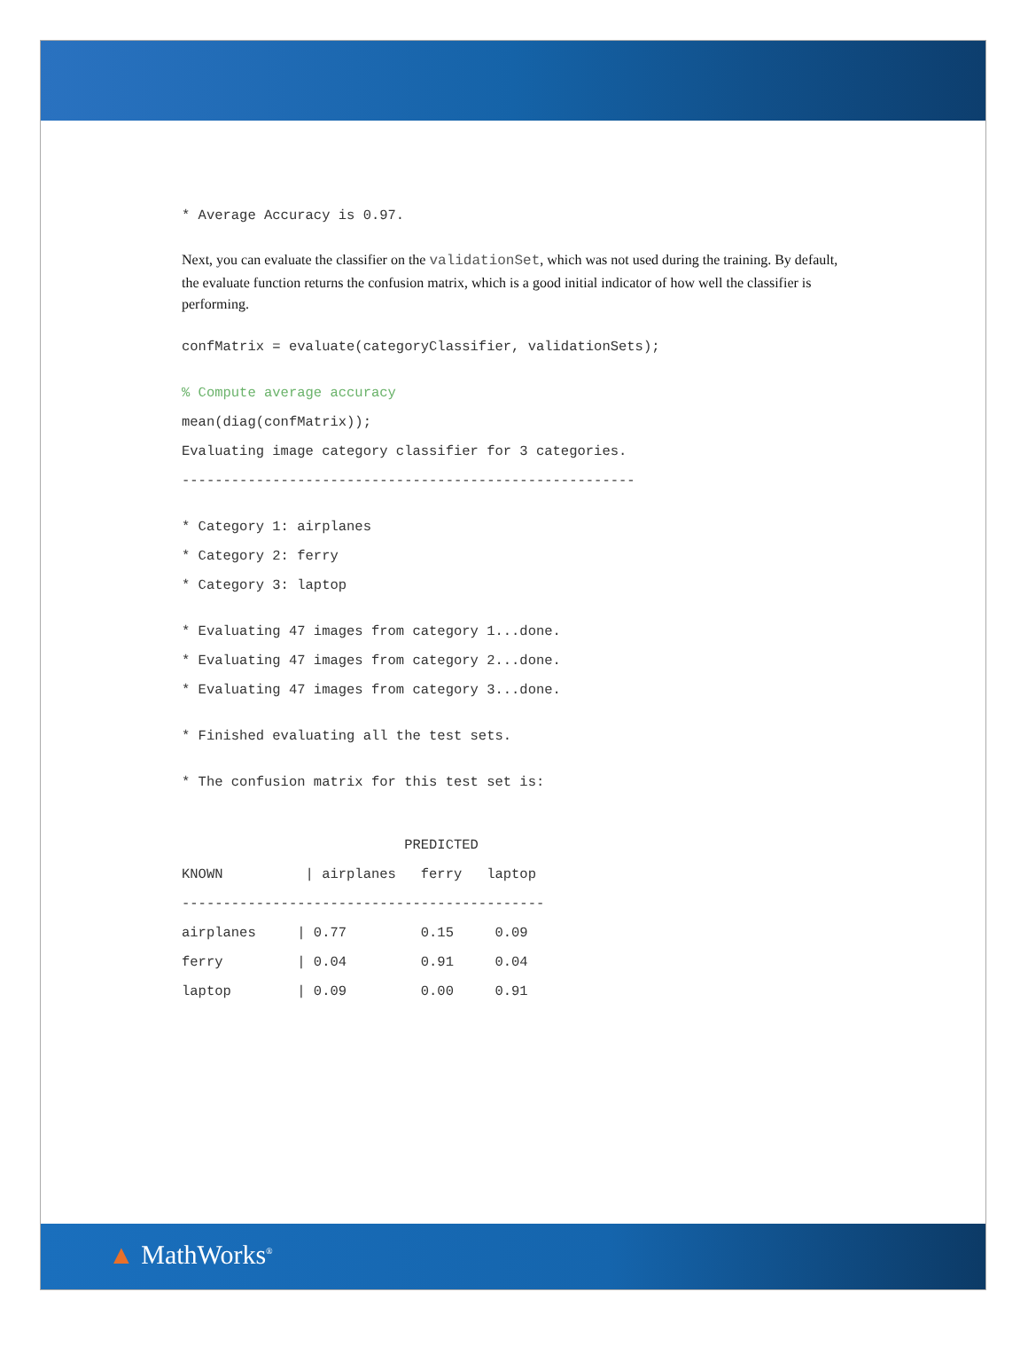* Average Accuracy is 0.97.
Next, you can evaluate the classifier on the validationSet, which was not used during the training. By default, the evaluate function returns the confusion matrix, which is a good initial indicator of how well the classifier is performing.
confMatrix = evaluate(categoryClassifier, validationSets);
% Compute average accuracy
mean(diag(confMatrix));
Evaluating image category classifier for 3 categories.
-------------------------------------------------------
* Category 1: airplanes
* Category 2: ferry
* Category 3: laptop
* Evaluating 47 images from category 1...done.
* Evaluating 47 images from category 2...done.
* Evaluating 47 images from category 3...done.
* Finished evaluating all the test sets.
* The confusion matrix for this test set is:
PREDICTED
KNOWN | airplanes ferry laptop
--------------------------------------------
airplanes | 0.77 0.15 0.09
ferry | 0.04 0.91 0.04
laptop | 0.09 0.00 0.91
▲ MathWorks<sup>®</sup>